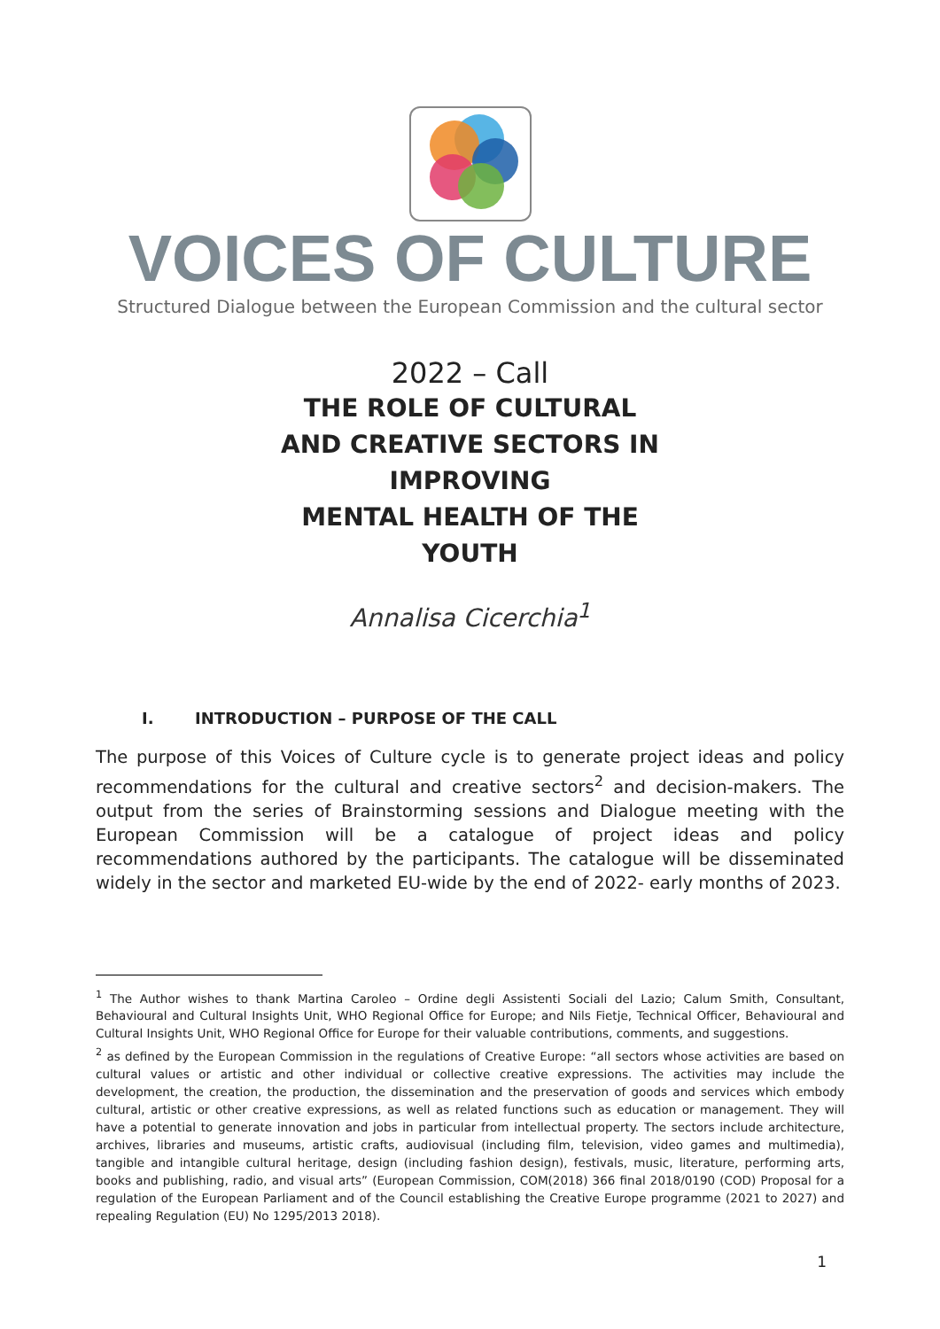VOICES OF CULTURE
Structured Dialogue between the European Commission and the cultural sector
2022 – Call
THE ROLE OF CULTURAL
AND CREATIVE SECTORS IN
IMPROVING
MENTAL HEALTH OF THE
YOUTH
Annalisa Cicerchia<sup>1</sup>
I. INTRODUCTION – PURPOSE OF THE CALL
The purpose of this Voices of Culture cycle is to generate project ideas and policy recommendations for the cultural and creative sectors<sup>2</sup> and decision-makers. The output from the series of Brainstorming sessions and Dialogue meeting with the European Commission will be a catalogue of project ideas and policy recommendations authored by the participants. The catalogue will be disseminated widely in the sector and marketed EU-wide by the end of 2022- early months of 2023.
<sup>1</sup> The Author wishes to thank Martina Caroleo – Ordine degli Assistenti Sociali del Lazio; Calum Smith, Consultant, Behavioural and Cultural Insights Unit, WHO Regional Office for Europe; and Nils Fietje, Technical Officer, Behavioural and Cultural Insights Unit, WHO Regional Office for Europe for their valuable contributions, comments, and suggestions.
<sup>2</sup> as defined by the European Commission in the regulations of Creative Europe: “all sectors whose activities are based on cultural values or artistic and other individual or collective creative expressions. The activities may include the development, the creation, the production, the dissemination and the preservation of goods and services which embody cultural, artistic or other creative expressions, as well as related functions such as education or management. They will have a potential to generate innovation and jobs in particular from intellectual property. The sectors include architecture, archives, libraries and museums, artistic crafts, audiovisual (including film, television, video games and multimedia), tangible and intangible cultural heritage, design (including fashion design), festivals, music, literature, performing arts, books and publishing, radio, and visual arts” (European Commission, COM(2018) 366 final 2018/0190 (COD) Proposal for a regulation of the European Parliament and of the Council establishing the Creative Europe programme (2021 to 2027) and repealing Regulation (EU) No 1295/2013 2018).
1